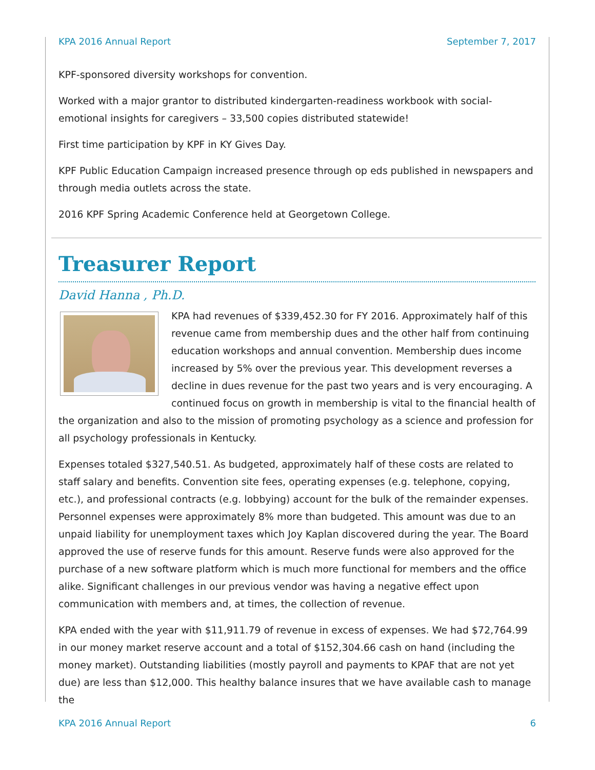KPA 2016 Annual Report September 7, 2017
KPF-sponsored diversity workshops for convention.
Worked with a major grantor to distributed kindergarten-readiness workbook with social-emotional insights for caregivers – 33,500 copies distributed statewide!
First time participation by KPF in KY Gives Day.
KPF Public Education Campaign increased presence through op eds published in newspapers and through media outlets across the state.
2016 KPF Spring Academic Conference held at Georgetown College.
Treasurer Report
David Hanna , Ph.D.
KPA had revenues of $339,452.30 for FY 2016. Approximately half of this revenue came from membership dues and the other half from continuing education workshops and annual convention. Membership dues income increased by 5% over the previous year. This development reverses a decline in dues revenue for the past two years and is very encouraging. A continued focus on growth in membership is vital to the financial health of the organization and also to the mission of promoting psychology as a science and profession for all psychology professionals in Kentucky.
Expenses totaled $327,540.51. As budgeted, approximately half of these costs are related to staff salary and benefits. Convention site fees, operating expenses (e.g. telephone, copying, etc.), and professional contracts (e.g. lobbying) account for the bulk of the remainder expenses. Personnel expenses were approximately 8% more than budgeted. This amount was due to an unpaid liability for unemployment taxes which Joy Kaplan discovered during the year. The Board approved the use of reserve funds for this amount. Reserve funds were also approved for the purchase of a new software platform which is much more functional for members and the office alike. Significant challenges in our previous vendor was having a negative effect upon communication with members and, at times, the collection of revenue.
KPA ended with the year with $11,911.79 of revenue in excess of expenses. We had $72,764.99 in our money market reserve account and a total of $152,304.66 cash on hand (including the money market). Outstanding liabilities (mostly payroll and payments to KPAF that are not yet due) are less than $12,000. This healthy balance insures that we have available cash to manage the
KPA 2016 Annual Report 6